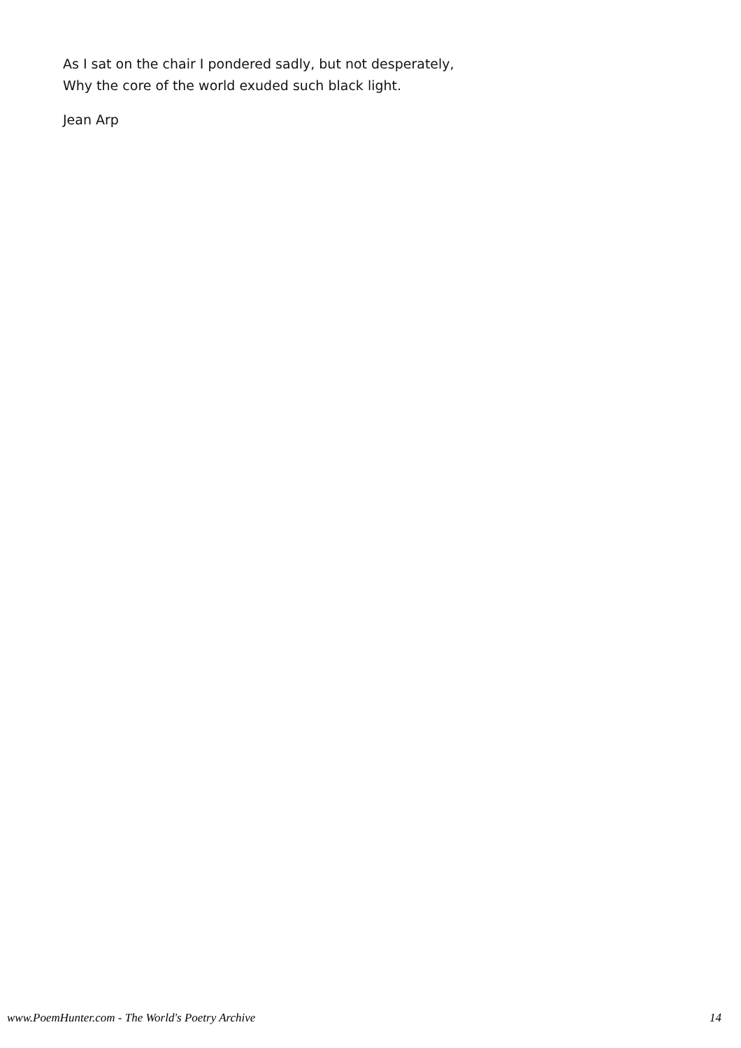As I sat on the chair I pondered sadly, but not desperately,
Why the core of the world exuded such black light.
Jean Arp
www.PoemHunter.com - The World's Poetry Archive 14